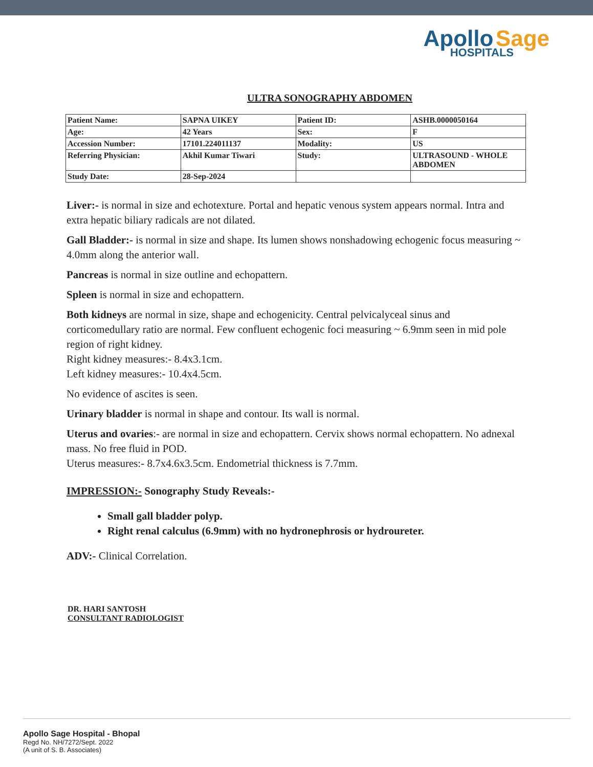Apollo Sage
HOSPITALS
ULTRA SONOGRAPHY ABDOMEN
| Patient Name: | SAPNA UIKEY | Patient ID: | ASHB.0000050164 |
| Age: | 42 Years | Sex: | F |
| Accession Number: | 17101.224011137 | Modality: | US |
| Referring Physician: | Akhil Kumar Tiwari | Study: | ULTRASOUND - WHOLE ABDOMEN |
| Study Date: | 28-Sep-2024 | | |
Liver:- is normal in size and echotexture. Portal and hepatic venous system appears normal. Intra and extra hepatic biliary radicals are not dilated.
Gall Bladder:- is normal in size and shape. Its lumen shows nonshadowing echogenic focus measuring ~ 4.0mm along the anterior wall.
Pancreas is normal in size outline and echopattern.
Spleen is normal in size and echopattern.
Both kidneys are normal in size, shape and echogenicity. Central pelvicalyceal sinus and corticomedullary ratio are normal. Few confluent echogenic foci measuring ~ 6.9mm seen in mid pole region of right kidney.
Right kidney measures:- 8.4x3.1cm.
Left kidney measures:- 10.4x4.5cm.
No evidence of ascites is seen.
Urinary bladder is normal in shape and contour. Its wall is normal.
Uterus and ovaries:- are normal in size and echopattern. Cervix shows normal echopattern. No adnexal mass. No free fluid in POD.
Uterus measures:- 8.7x4.6x3.5cm. Endometrial thickness is 7.7mm.
IMPRESSION:- Sonography Study Reveals:-
Small gall bladder polyp.
Right renal calculus (6.9mm) with no hydronephrosis or hydroureter.
ADV:- Clinical Correlation.
DR. HARI SANTOSH
CONSULTANT RADIOLOGIST
Apollo Sage Hospital - Bhopal
Regd No. NH/7272/Sept. 2022
(A unit of S. B. Associates)